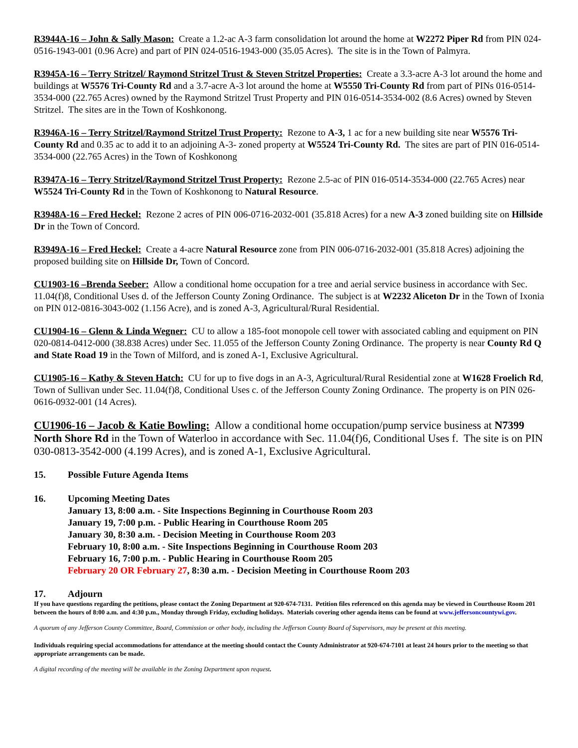R3944A-16 – John & Sally Mason: Create a 1.2-ac A-3 farm consolidation lot around the home at W2272 Piper Rd from PIN 024-0516-1943-001 (0.96 Acre) and part of PIN 024-0516-1943-000 (35.05 Acres). The site is in the Town of Palmyra.
R3945A-16 – Terry Stritzel/ Raymond Stritzel Trust & Steven Stritzel Properties: Create a 3.3-acre A-3 lot around the home and buildings at W5576 Tri-County Rd and a 3.7-acre A-3 lot around the home at W5550 Tri-County Rd from part of PINs 016-0514-3534-000 (22.765 Acres) owned by the Raymond Stritzel Trust Property and PIN 016-0514-3534-002 (8.6 Acres) owned by Steven Stritzel. The sites are in the Town of Koshkonong.
R3946A-16 – Terry Stritzel/Raymond Stritzel Trust Property: Rezone to A-3, 1 ac for a new building site near W5576 Tri-County Rd and 0.35 ac to add it to an adjoining A-3- zoned property at W5524 Tri-County Rd. The sites are part of PIN 016-0514-3534-000 (22.765 Acres) in the Town of Koshkonong
R3947A-16 – Terry Stritzel/Raymond Stritzel Trust Property: Rezone 2.5-ac of PIN 016-0514-3534-000 (22.765 Acres) near W5524 Tri-County Rd in the Town of Koshkonong to Natural Resource.
R3948A-16 – Fred Heckel: Rezone 2 acres of PIN 006-0716-2032-001 (35.818 Acres) for a new A-3 zoned building site on Hillside Dr in the Town of Concord.
R3949A-16 – Fred Heckel: Create a 4-acre Natural Resource zone from PIN 006-0716-2032-001 (35.818 Acres) adjoining the proposed building site on Hillside Dr, Town of Concord.
CU1903-16 –Brenda Seeber: Allow a conditional home occupation for a tree and aerial service business in accordance with Sec. 11.04(f)8, Conditional Uses d. of the Jefferson County Zoning Ordinance. The subject is at W2232 Aliceton Dr in the Town of Ixonia on PIN 012-0816-3043-002 (1.156 Acre), and is zoned A-3, Agricultural/Rural Residential.
CU1904-16 – Glenn & Linda Wegner: CU to allow a 185-foot monopole cell tower with associated cabling and equipment on PIN 020-0814-0412-000 (38.838 Acres) under Sec. 11.055 of the Jefferson County Zoning Ordinance. The property is near County Rd Q and State Road 19 in the Town of Milford, and is zoned A-1, Exclusive Agricultural.
CU1905-16 – Kathy & Steven Hatch: CU for up to five dogs in an A-3, Agricultural/Rural Residential zone at W1628 Froelich Rd, Town of Sullivan under Sec. 11.04(f)8, Conditional Uses c. of the Jefferson County Zoning Ordinance. The property is on PIN 026-0616-0932-001 (14 Acres).
CU1906-16 – Jacob & Katie Bowling: Allow a conditional home occupation/pump service business at N7399 North Shore Rd in the Town of Waterloo in accordance with Sec. 11.04(f)6, Conditional Uses f. The site is on PIN 030-0813-3542-000 (4.199 Acres), and is zoned A-1, Exclusive Agricultural.
15. Possible Future Agenda Items
16. Upcoming Meeting Dates
January 13, 8:00 a.m. - Site Inspections Beginning in Courthouse Room 203
January 19, 7:00 p.m. - Public Hearing in Courthouse Room 205
January 30, 8:30 a.m. - Decision Meeting in Courthouse Room 203
February 10, 8:00 a.m. - Site Inspections Beginning in Courthouse Room 203
February 16, 7:00 p.m. - Public Hearing in Courthouse Room 205
February 20 OR February 27, 8:30 a.m. - Decision Meeting in Courthouse Room 203
17. Adjourn
If you have questions regarding the petitions, please contact the Zoning Department at 920-674-7131. Petition files referenced on this agenda may be viewed in Courthouse Room 201 between the hours of 8:00 a.m. and 4:30 p.m., Monday through Friday, excluding holidays. Materials covering other agenda items can be found at www.jeffersoncountywi.gov.
A quorum of any Jefferson County Committee, Board, Commission or other body, including the Jefferson County Board of Supervisors, may be present at this meeting.
Individuals requiring special accommodations for attendance at the meeting should contact the County Administrator at 920-674-7101 at least 24 hours prior to the meeting so that appropriate arrangements can be made.
A digital recording of the meeting will be available in the Zoning Department upon request.